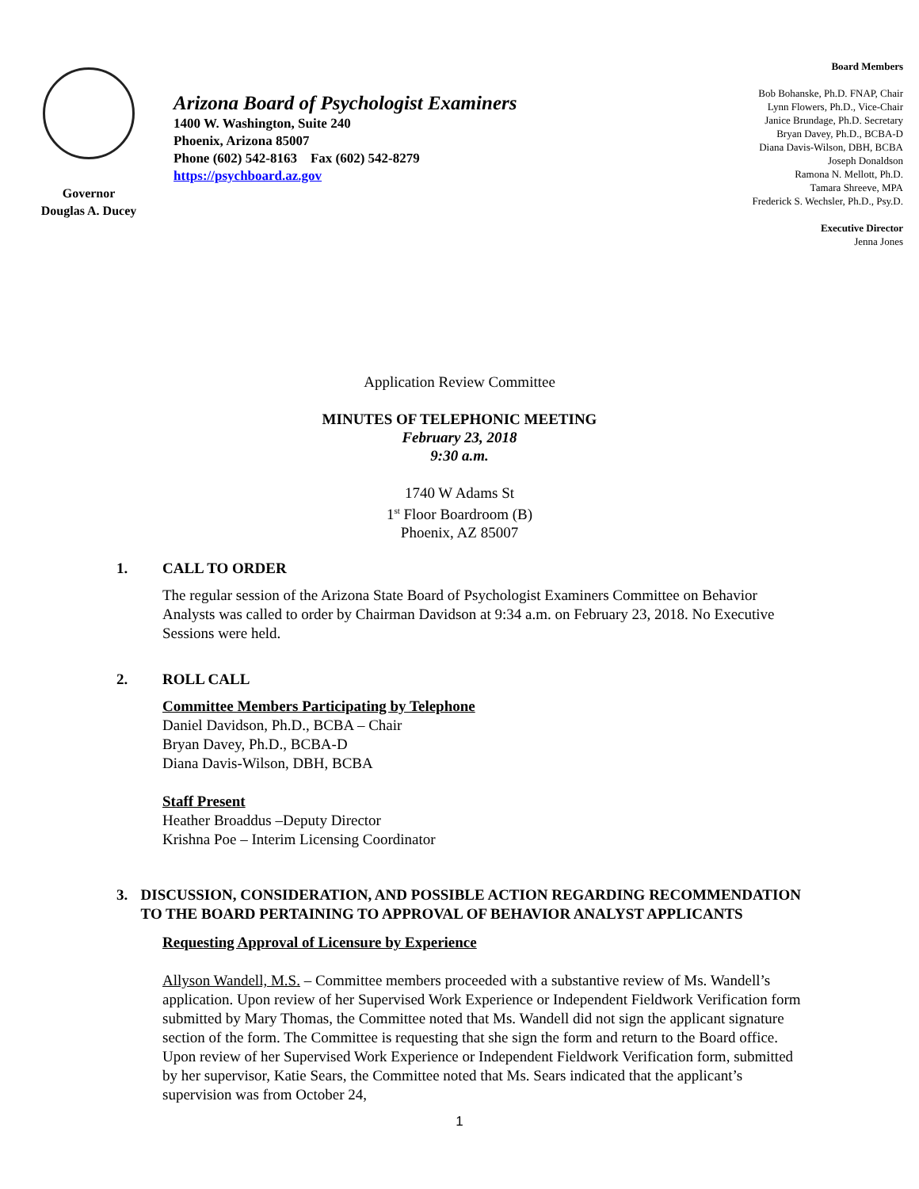Governor
Douglas A. Ducey
Arizona Board of Psychologist Examiners
1400 W. Washington, Suite 240
Phoenix, Arizona 85007
Phone (602) 542-8163 Fax (602) 542-8279
https://psychboard.az.gov
Board Members
Bob Bohanske, Ph.D. FNAP, Chair
Lynn Flowers, Ph.D., Vice-Chair
Janice Brundage, Ph.D. Secretary
Bryan Davey, Ph.D., BCBA-D
Diana Davis-Wilson, DBH, BCBA
Joseph Donaldson
Ramona N. Mellott, Ph.D.
Tamara Shreeve, MPA
Frederick S. Wechsler, Ph.D., Psy.D.
Executive Director
Jenna Jones
Application Review Committee
MINUTES OF TELEPHONIC MEETING
February 23, 2018
9:30 a.m.
1740 W Adams St
1<sup>st</sup> Floor Boardroom (B)
Phoenix, AZ 85007
1. CALL TO ORDER
The regular session of the Arizona State Board of Psychologist Examiners Committee on Behavior Analysts was called to order by Chairman Davidson at 9:34 a.m. on February 23, 2018. No Executive Sessions were held.
2. ROLL CALL
Committee Members Participating by Telephone
Daniel Davidson, Ph.D., BCBA – Chair
Bryan Davey, Ph.D., BCBA-D
Diana Davis-Wilson, DBH, BCBA
Staff Present
Heather Broaddus –Deputy Director
Krishna Poe – Interim Licensing Coordinator
3. DISCUSSION, CONSIDERATION, AND POSSIBLE ACTION REGARDING RECOMMENDATION TO THE BOARD PERTAINING TO APPROVAL OF BEHAVIOR ANALYST APPLICANTS
Requesting Approval of Licensure by Experience
Allyson Wandell, M.S. – Committee members proceeded with a substantive review of Ms. Wandell’s application. Upon review of her Supervised Work Experience or Independent Fieldwork Verification form submitted by Mary Thomas, the Committee noted that Ms. Wandell did not sign the applicant signature section of the form. The Committee is requesting that she sign the form and return to the Board office. Upon review of her Supervised Work Experience or Independent Fieldwork Verification form, submitted by her supervisor, Katie Sears, the Committee noted that Ms. Sears indicated that the applicant’s supervision was from October 24,
1